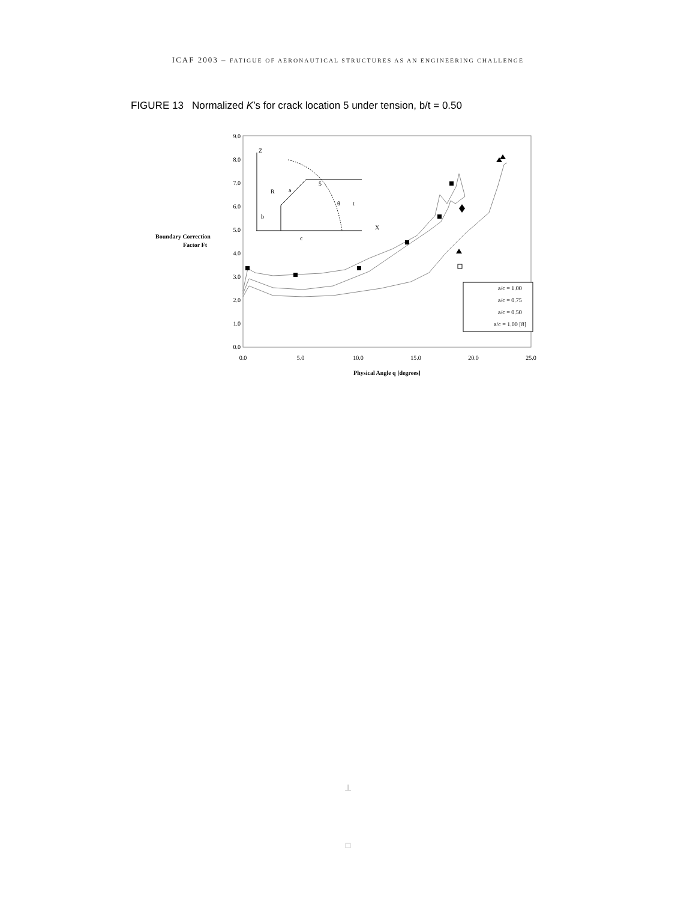ICAF 2003 – FATIGUE OF AERONAUTICAL STRUCTURES AS AN ENGINEERING CHALLENGE
FIGURE 13 Normalized K’s for crack location 5 under tension, b/t = 0.50
9.0
8.0
7.0
6.0
5.0
4.0
3.0
2.0
1.0
0.0
0.0
5.0
10.0
15.0
20.0
25.0
Physical Angle q [degrees]
Boundary Correction
Factor Ft
a/c = 1.00
a/c = 0.75
a/c = 0.50
a/c = 1.00 [8]
Z
X
R
a
b
c
t
θ
5
⊥
□